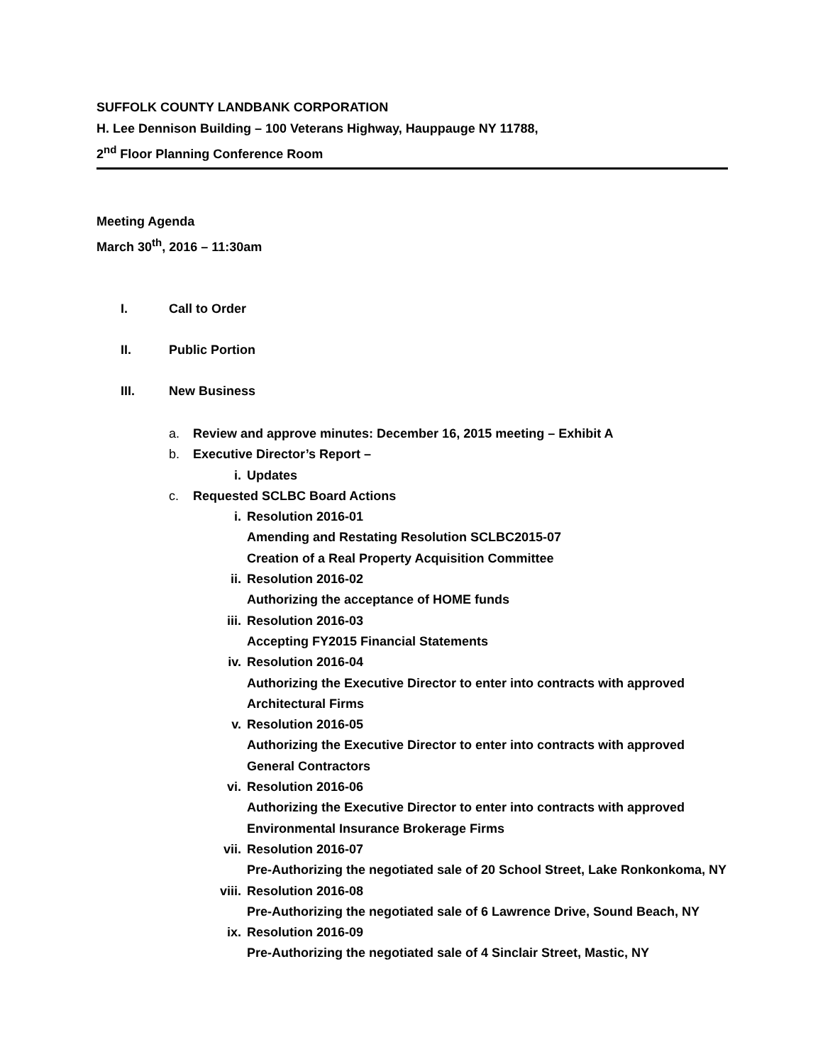SUFFOLK COUNTY LANDBANK CORPORATION
H. Lee Dennison Building – 100 Veterans Highway, Hauppauge NY 11788,
2<sup>nd</sup> Floor Planning Conference Room
Meeting Agenda
March 30<sup>th</sup>, 2016 – 11:30am
I. Call to Order
II. Public Portion
III. New Business
a. Review and approve minutes: December 16, 2015 meeting – Exhibit A
b. Executive Director’s Report –
i. Updates
c. Requested SCLBC Board Actions
i. Resolution 2016-01
Amending and Restating Resolution SCLBC2015-07
Creation of a Real Property Acquisition Committee
ii. Resolution 2016-02
Authorizing the acceptance of HOME funds
iii. Resolution 2016-03
Accepting FY2015 Financial Statements
iv. Resolution 2016-04
Authorizing the Executive Director to enter into contracts with approved
Architectural Firms
v. Resolution 2016-05
Authorizing the Executive Director to enter into contracts with approved
General Contractors
vi. Resolution 2016-06
Authorizing the Executive Director to enter into contracts with approved
Environmental Insurance Brokerage Firms
vii. Resolution 2016-07
Pre-Authorizing the negotiated sale of 20 School Street, Lake Ronkonkoma, NY
viii. Resolution 2016-08
Pre-Authorizing the negotiated sale of 6 Lawrence Drive, Sound Beach, NY
ix. Resolution 2016-09
Pre-Authorizing the negotiated sale of 4 Sinclair Street, Mastic, NY